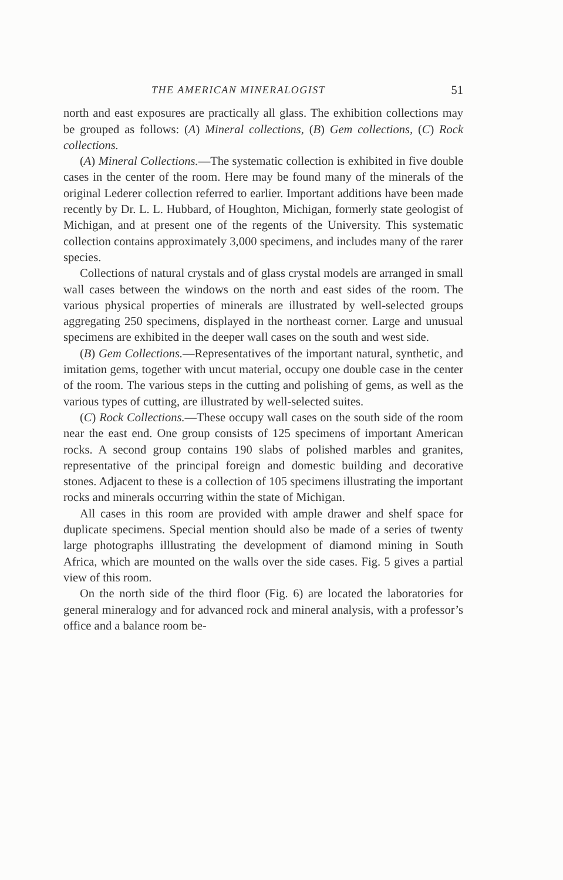THE AMERICAN MINERALOGIST 51
north and east exposures are practically all glass. The exhibition collections may be grouped as follows: (A) Mineral collections, (B) Gem collections, (C) Rock collections.
(A) Mineral Collections.—The systematic collection is exhibited in five double cases in the center of the room. Here may be found many of the minerals of the original Lederer collection referred to earlier. Important additions have been made recently by Dr. L. L. Hubbard, of Houghton, Michigan, formerly state geologist of Michigan, and at present one of the regents of the University. This systematic collection contains approximately 3,000 specimens, and includes many of the rarer species.
Collections of natural crystals and of glass crystal models are arranged in small wall cases between the windows on the north and east sides of the room. The various physical properties of minerals are illustrated by well-selected groups aggregating 250 specimens, displayed in the northeast corner. Large and unusual specimens are exhibited in the deeper wall cases on the south and west side.
(B) Gem Collections.—Representatives of the important natural, synthetic, and imitation gems, together with uncut material, occupy one double case in the center of the room. The various steps in the cutting and polishing of gems, as well as the various types of cutting, are illustrated by well-selected suites.
(C) Rock Collections.—These occupy wall cases on the south side of the room near the east end. One group consists of 125 specimens of important American rocks. A second group contains 190 slabs of polished marbles and granites, representative of the principal foreign and domestic building and decorative stones. Adjacent to these is a collection of 105 specimens illustrating the important rocks and minerals occurring within the state of Michigan.
All cases in this room are provided with ample drawer and shelf space for duplicate specimens. Special mention should also be made of a series of twenty large photographs illlustrating the development of diamond mining in South Africa, which are mounted on the walls over the side cases. Fig. 5 gives a partial view of this room.
On the north side of the third floor (Fig. 6) are located the laboratories for general mineralogy and for advanced rock and mineral analysis, with a professor’s office and a balance room be-